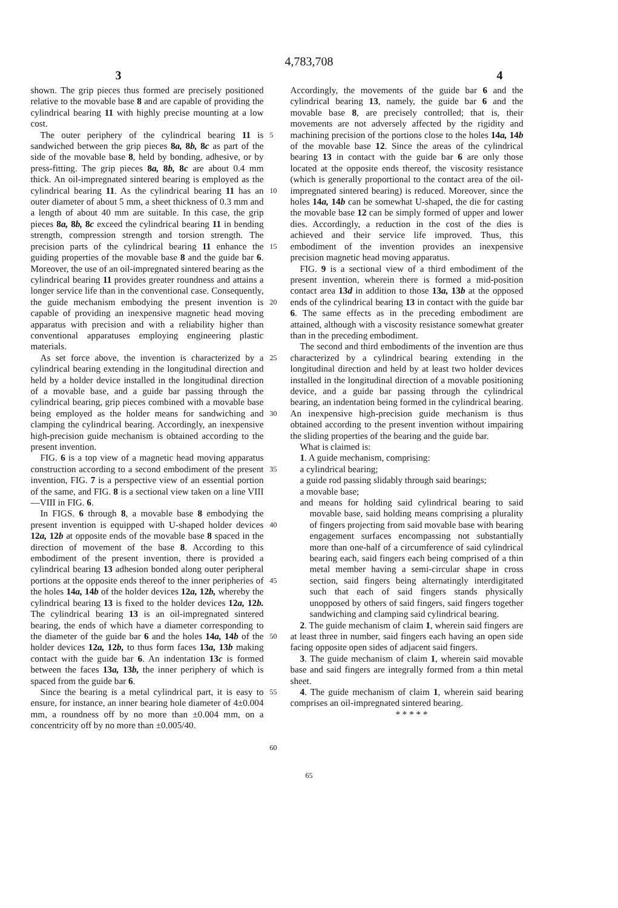4,783,708
3 4
shown. The grip pieces thus formed are precisely positioned relative to the movable base 8 and are capable of providing the cylindrical bearing 11 with highly precise mounting at a low cost.
The outer periphery of the cylindrical bearing 11 is sandwiched between the grip pieces 8a, 8b, 8c as part of the side of the movable base 8, held by bonding, adhesive, or by press-fitting. The grip pieces 8a, 8b, 8c are about 0.4 mm thick. An oil-impregnated sintered bearing is employed as the cylindrical bearing 11. As the cylindrical bearing 11 has an outer diameter of about 5 mm, a sheet thickness of 0.3 mm and a length of about 40 mm are suitable. In this case, the grip pieces 8a, 8b, 8c exceed the cylindrical bearing 11 in bending strength, compression strength and torsion strength. The precision parts of the cylindrical bearing 11 enhance the guiding properties of the movable base 8 and the guide bar 6. Moreover, the use of an oil-impregnated sintered bearing as the cylindrical bearing 11 provides greater roundness and attains a longer service life than in the conventional case. Consequently, the guide mechanism embodying the present invention is capable of providing an inexpensive magnetic head moving apparatus with precision and with a reliability higher than conventional apparatuses employing engineering plastic materials.
As set force above, the invention is characterized by a cylindrical bearing extending in the longitudinal direction and held by a holder device installed in the longitudinal direction of a movable base, and a guide bar passing through the cylindrical bearing, grip pieces combined with a movable base being employed as the holder means for sandwiching and clamping the cylindrical bearing. Accordingly, an inexpensive high-precision guide mechanism is obtained according to the present invention.
FIG. 6 is a top view of a magnetic head moving apparatus construction according to a second embodiment of the present invention, FIG. 7 is a perspective view of an essential portion of the same, and FIG. 8 is a sectional view taken on a line VIII—VIII in FIG. 6.
In FIGS. 6 through 8, a movable base 8 embodying the present invention is equipped with U-shaped holder devices 12a, 12b at opposite ends of the movable base 8 spaced in the direction of movement of the base 8. According to this embodiment of the present invention, there is provided a cylindrical bearing 13 adhesion bonded along outer peripheral portions at the opposite ends thereof to the inner peripheries of the holes 14a, 14b of the holder devices 12a, 12b, whereby the cylindrical bearing 13 is fixed to the holder devices 12a, 12b. The cylindrical bearing 13 is an oil-impregnated sintered bearing, the ends of which have a diameter corresponding to the diameter of the guide bar 6 and the holes 14a, 14b of the holder devices 12a, 12b, to thus form faces 13a, 13b making contact with the guide bar 6. An indentation 13c is formed between the faces 13a, 13b, the inner periphery of which is spaced from the guide bar 6.
Since the bearing is a metal cylindrical part, it is easy to ensure, for instance, an inner bearing hole diameter of 4±0.004 mm, a roundness off by no more than ±0.004 mm, on a concentricity off by no more than ±0.005/40.
5
10
15
20
25
30
35
40
45
50
55
60
Accordingly, the movements of the guide bar 6 and the cylindrical bearing 13, namely, the guide bar 6 and the movable base 8, are precisely controlled; that is, their movements are not adversely affected by the rigidity and machining precision of the portions close to the holes 14a, 14b of the movable base 12. Since the areas of the cylindrical bearing 13 in contact with the guide bar 6 are only those located at the opposite ends thereof, the viscosity resistance (which is generally proportional to the contact area of the oil-impregnated sintered bearing) is reduced. Moreover, since the holes 14a, 14b can be somewhat U-shaped, the die for casting the movable base 12 can be simply formed of upper and lower dies. Accordingly, a reduction in the cost of the dies is achieved and their service life improved. Thus, this embodiment of the invention provides an inexpensive precision magnetic head moving apparatus.
FIG. 9 is a sectional view of a third embodiment of the present invention, wherein there is formed a mid-position contact area 13d in addition to those 13a, 13b at the opposed ends of the cylindrical bearing 13 in contact with the guide bar 6. The same effects as in the preceding embodiment are attained, although with a viscosity resistance somewhat greater than in the preceding embodiment.
The second and third embodiments of the invention are thus characterized by a cylindrical bearing extending in the longitudinal direction and held by at least two holder devices installed in the longitudinal direction of a movable positioning device, and a guide bar passing through the cylindrical bearing, an indentation being formed in the cylindrical bearing. An inexpensive high-precision guide mechanism is thus obtained according to the present invention without impairing the sliding properties of the bearing and the guide bar.
What is claimed is:
1. A guide mechanism, comprising:
a cylindrical bearing;
a guide rod passing slidably through said bearings;
a movable base;
and means for holding said cylindrical bearing to said movable base, said holding means comprising a plurality of fingers projecting from said movable base with bearing engagement surfaces encompassing not substantially more than one-half of a circumference of said cylindrical bearing each, said fingers each being comprised of a thin metal member having a semi-circular shape in cross section, said fingers being alternatingly interdigitated such that each of said fingers stands physically unopposed by others of said fingers, said fingers together sandwiching and clamping said cylindrical bearing.
2. The guide mechanism of claim 1, wherein said fingers are at least three in number, said fingers each having an open side facing opposite open sides of adjacent said fingers.
3. The guide mechanism of claim 1, wherein said movable base and said fingers are integrally formed from a thin metal sheet.
4. The guide mechanism of claim 1, wherein said bearing comprises an oil-impregnated sintered bearing.
* * * * *
65